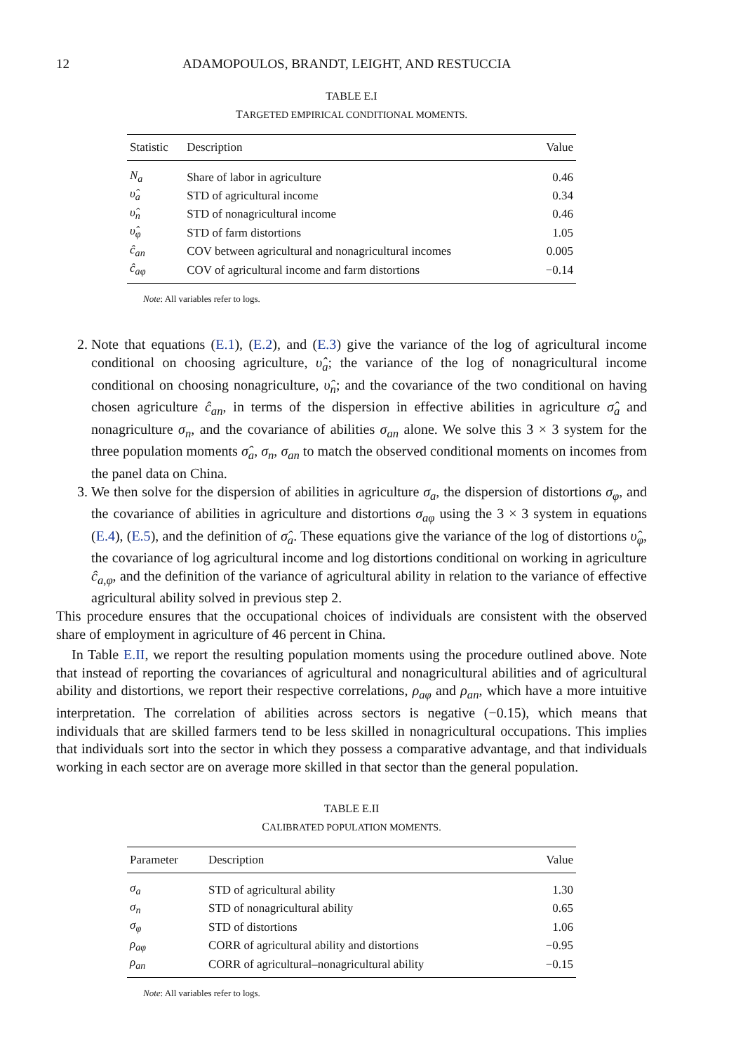12 ADAMOPOULOS, BRANDT, LEIGHT, AND RESTUCCIA
TABLE E.I
TARGETED EMPIRICAL CONDITIONAL MOMENTS.
| Statistic | Description | Value |
| --- | --- | --- |
| N<sub>a</sub> | Share of labor in agriculture | 0.46 |
| υ̂<sub>a</sub> | STD of agricultural income | 0.34 |
| υ̂<sub>n</sub> | STD of nonagricultural income | 0.46 |
| υ̂<sub>φ</sub> | STD of farm distortions | 1.05 |
| ĉ<sub>an</sub> | COV between agricultural and nonagricultural incomes | 0.005 |
| ĉ<sub>aφ</sub> | COV of agricultural income and farm distortions | −0.14 |
Note: All variables refer to logs.
2. Note that equations (E.1), (E.2), and (E.3) give the variance of the log of agricultural income conditional on choosing agriculture, υ̂<sub>a</sub>; the variance of the log of nonagricultural income conditional on choosing nonagriculture, υ̂<sub>n</sub>; and the covariance of the two conditional on having chosen agriculture ĉ<sub>an</sub>, in terms of the dispersion in effective abilities in agriculture σ̂<sub>a</sub> and nonagriculture σ<sub>n</sub>, and the covariance of abilities σ<sub>an</sub> alone. We solve this 3 × 3 system for the three population moments σ̂<sub>a</sub>, σ<sub>n</sub>, σ<sub>an</sub> to match the observed conditional moments on incomes from the panel data on China.
3. We then solve for the dispersion of abilities in agriculture σ<sub>a</sub>, the dispersion of distortions σ<sub>φ</sub>, and the covariance of abilities in agriculture and distortions σ<sub>aφ</sub> using the 3 × 3 system in equations (E.4), (E.5), and the definition of σ̂<sub>a</sub>. These equations give the variance of the log of distortions υ̂<sub>φ</sub>, the covariance of log agricultural income and log distortions conditional on working in agriculture ĉ<sub>a,φ</sub>, and the definition of the variance of agricultural ability in relation to the variance of effective agricultural ability solved in previous step 2.
This procedure ensures that the occupational choices of individuals are consistent with the observed share of employment in agriculture of 46 percent in China.
In Table E.II, we report the resulting population moments using the procedure outlined above. Note that instead of reporting the covariances of agricultural and nonagricultural abilities and of agricultural ability and distortions, we report their respective correlations, ρ<sub>aφ</sub> and ρ<sub>an</sub>, which have a more intuitive interpretation. The correlation of abilities across sectors is negative (−0.15), which means that individuals that are skilled farmers tend to be less skilled in nonagricultural occupations. This implies that individuals sort into the sector in which they possess a comparative advantage, and that individuals working in each sector are on average more skilled in that sector than the general population.
TABLE E.II
CALIBRATED POPULATION MOMENTS.
| Parameter | Description | Value |
| --- | --- | --- |
| σ<sub>a</sub> | STD of agricultural ability | 1.30 |
| σ<sub>n</sub> | STD of nonagricultural ability | 0.65 |
| σ<sub>φ</sub> | STD of distortions | 1.06 |
| ρ<sub>aφ</sub> | CORR of agricultural ability and distortions | −0.95 |
| ρ<sub>an</sub> | CORR of agricultural–nonagricultural ability | −0.15 |
Note: All variables refer to logs.